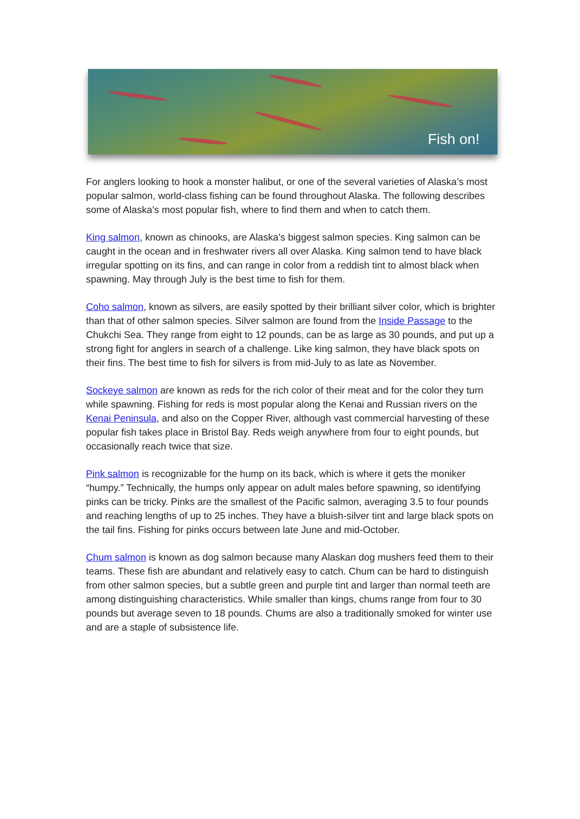Fish on!
For anglers looking to hook a monster halibut, or one of the several varieties of Alaska’s most popular salmon, world-class fishing can be found throughout Alaska. The following describes some of Alaska’s most popular fish, where to find them and when to catch them.
King salmon, known as chinooks, are Alaska’s biggest salmon species. King salmon can be caught in the ocean and in freshwater rivers all over Alaska. King salmon tend to have black irregular spotting on its fins, and can range in color from a reddish tint to almost black when spawning. May through July is the best time to fish for them.
Coho salmon, known as silvers, are easily spotted by their brilliant silver color, which is brighter than that of other salmon species. Silver salmon are found from the Inside Passage to the Chukchi Sea. They range from eight to 12 pounds, can be as large as 30 pounds, and put up a strong fight for anglers in search of a challenge. Like king salmon, they have black spots on their fins. The best time to fish for silvers is from mid-July to as late as November.
Sockeye salmon are known as reds for the rich color of their meat and for the color they turn while spawning. Fishing for reds is most popular along the Kenai and Russian rivers on the Kenai Peninsula, and also on the Copper River, although vast commercial harvesting of these popular fish takes place in Bristol Bay. Reds weigh anywhere from four to eight pounds, but occasionally reach twice that size.
Pink salmon is recognizable for the hump on its back, which is where it gets the moniker “humpy.” Technically, the humps only appear on adult males before spawning, so identifying pinks can be tricky. Pinks are the smallest of the Pacific salmon, averaging 3.5 to four pounds and reaching lengths of up to 25 inches. They have a bluish-silver tint and large black spots on the tail fins. Fishing for pinks occurs between late June and mid-October.
Chum salmon is known as dog salmon because many Alaskan dog mushers feed them to their teams. These fish are abundant and relatively easy to catch. Chum can be hard to distinguish from other salmon species, but a subtle green and purple tint and larger than normal teeth are among distinguishing characteristics. While smaller than kings, chums range from four to 30 pounds but average seven to 18 pounds. Chums are also a traditionally smoked for winter use and are a staple of subsistence life.